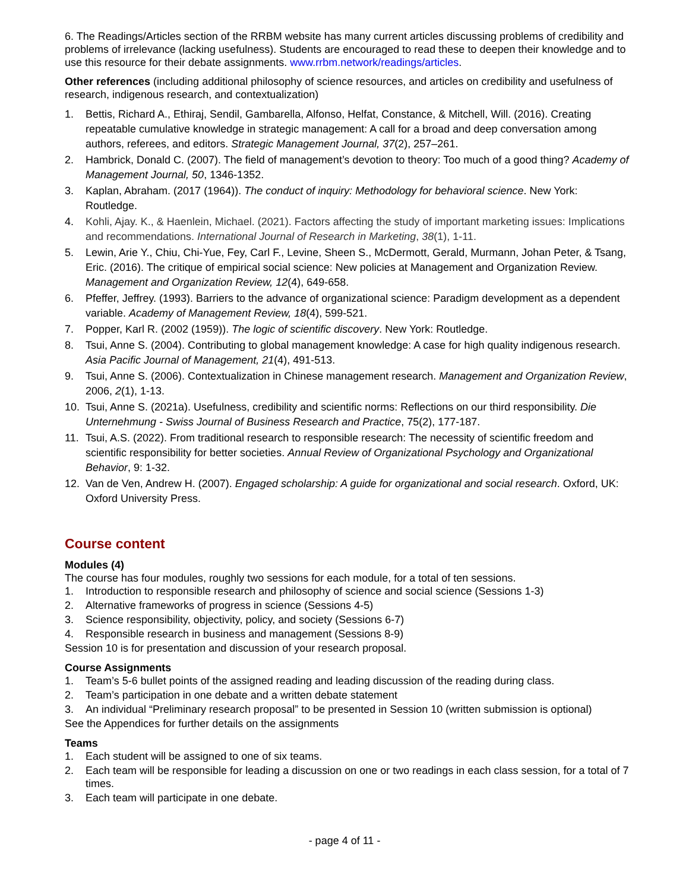6. The Readings/Articles section of the RRBM website has many current articles discussing problems of credibility and problems of irrelevance (lacking usefulness). Students are encouraged to read these to deepen their knowledge and to use this resource for their debate assignments. www.rrbm.network/readings/articles.
Other references (including additional philosophy of science resources, and articles on credibility and usefulness of research, indigenous research, and contextualization)
1. Bettis, Richard A., Ethiraj, Sendil, Gambarella, Alfonso, Helfat, Constance, & Mitchell, Will. (2016). Creating repeatable cumulative knowledge in strategic management: A call for a broad and deep conversation among authors, referees, and editors. Strategic Management Journal, 37(2), 257–261.
2. Hambrick, Donald C. (2007). The field of management’s devotion to theory: Too much of a good thing? Academy of Management Journal, 50, 1346-1352.
3. Kaplan, Abraham. (2017 (1964)). The conduct of inquiry: Methodology for behavioral science. New York: Routledge.
4. Kohli, Ajay. K., & Haenlein, Michael. (2021). Factors affecting the study of important marketing issues: Implications and recommendations. International Journal of Research in Marketing, 38(1), 1-11.
5. Lewin, Arie Y., Chiu, Chi-Yue, Fey, Carl F., Levine, Sheen S., McDermott, Gerald, Murmann, Johan Peter, & Tsang, Eric. (2016). The critique of empirical social science: New policies at Management and Organization Review. Management and Organization Review, 12(4), 649-658.
6. Pfeffer, Jeffrey. (1993). Barriers to the advance of organizational science: Paradigm development as a dependent variable. Academy of Management Review, 18(4), 599-521.
7. Popper, Karl R. (2002 (1959)). The logic of scientific discovery. New York: Routledge.
8. Tsui, Anne S. (2004). Contributing to global management knowledge: A case for high quality indigenous research. Asia Pacific Journal of Management, 21(4), 491-513.
9. Tsui, Anne S. (2006). Contextualization in Chinese management research. Management and Organization Review, 2006, 2(1), 1-13.
10. Tsui, Anne S. (2021a). Usefulness, credibility and scientific norms: Reflections on our third responsibility. Die Unternehmung - Swiss Journal of Business Research and Practice, 75(2), 177-187.
11. Tsui, A.S. (2022). From traditional research to responsible research: The necessity of scientific freedom and scientific responsibility for better societies. Annual Review of Organizational Psychology and Organizational Behavior, 9: 1-32.
12. Van de Ven, Andrew H. (2007). Engaged scholarship: A guide for organizational and social research. Oxford, UK: Oxford University Press.
Course content
Modules (4)
The course has four modules, roughly two sessions for each module, for a total of ten sessions.
1. Introduction to responsible research and philosophy of science and social science (Sessions 1-3)
2. Alternative frameworks of progress in science (Sessions 4-5)
3. Science responsibility, objectivity, policy, and society (Sessions 6-7)
4. Responsible research in business and management (Sessions 8-9)
Session 10 is for presentation and discussion of your research proposal.
Course Assignments
1. Team’s 5-6 bullet points of the assigned reading and leading discussion of the reading during class.
2. Team’s participation in one debate and a written debate statement
3. An individual “Preliminary research proposal” to be presented in Session 10 (written submission is optional)
See the Appendices for further details on the assignments
Teams
1. Each student will be assigned to one of six teams.
2. Each team will be responsible for leading a discussion on one or two readings in each class session, for a total of 7 times.
3. Each team will participate in one debate.
- page 4 of 11 -